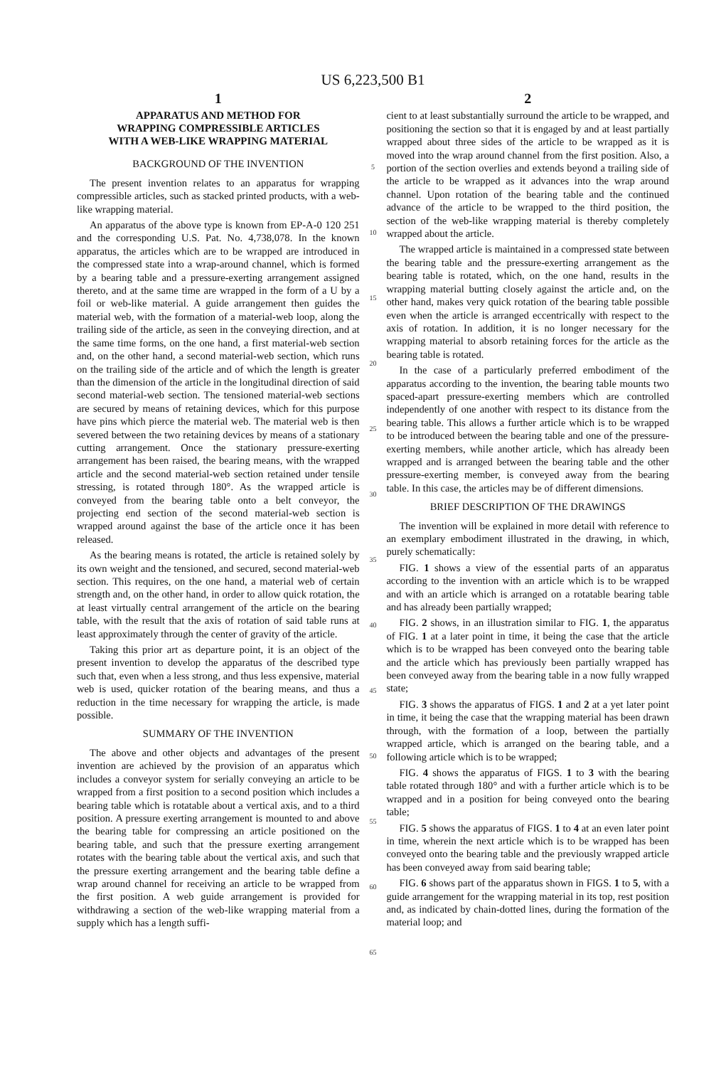US 6,223,500 B1
1
APPARATUS AND METHOD FOR
WRAPPING COMPRESSIBLE ARTICLES
WITH A WEB-LIKE WRAPPING MATERIAL
BACKGROUND OF THE INVENTION
The present invention relates to an apparatus for wrapping compressible articles, such as stacked printed products, with a web-like wrapping material.
An apparatus of the above type is known from EP-A-0 120 251 and the corresponding U.S. Pat. No. 4,738,078. In the known apparatus, the articles which are to be wrapped are introduced in the compressed state into a wrap-around channel, which is formed by a bearing table and a pressure-exerting arrangement assigned thereto, and at the same time are wrapped in the form of a U by a foil or web-like material. A guide arrangement then guides the material web, with the formation of a material-web loop, along the trailing side of the article, as seen in the conveying direction, and at the same time forms, on the one hand, a first material-web section and, on the other hand, a second material-web section, which runs on the trailing side of the article and of which the length is greater than the dimension of the article in the longitudinal direction of said second material-web section. The tensioned material-web sections are secured by means of retaining devices, which for this purpose have pins which pierce the material web. The material web is then severed between the two retaining devices by means of a stationary cutting arrangement. Once the stationary pressure-exerting arrangement has been raised, the bearing means, with the wrapped article and the second material-web section retained under tensile stressing, is rotated through 180°. As the wrapped article is conveyed from the bearing table onto a belt conveyor, the projecting end section of the second material-web section is wrapped around against the base of the article once it has been released.
As the bearing means is rotated, the article is retained solely by its own weight and the tensioned, and secured, second material-web section. This requires, on the one hand, a material web of certain strength and, on the other hand, in order to allow quick rotation, the at least virtually central arrangement of the article on the bearing table, with the result that the axis of rotation of said table runs at least approximately through the center of gravity of the article.
Taking this prior art as departure point, it is an object of the present invention to develop the apparatus of the described type such that, even when a less strong, and thus less expensive, material web is used, quicker rotation of the bearing means, and thus a reduction in the time necessary for wrapping the article, is made possible.
SUMMARY OF THE INVENTION
The above and other objects and advantages of the present invention are achieved by the provision of an apparatus which includes a conveyor system for serially conveying an article to be wrapped from a first position to a second position which includes a bearing table which is rotatable about a vertical axis, and to a third position. A pressure exerting arrangement is mounted to and above the bearing table for compressing an article positioned on the bearing table, and such that the pressure exerting arrangement rotates with the bearing table about the vertical axis, and such that the pressure exerting arrangement and the bearing table define a wrap around channel for receiving an article to be wrapped from the first position. A web guide arrangement is provided for withdrawing a section of the web-like wrapping material from a supply which has a length suffi-
5
10
15
20
25
30
35
40
45
50
55
60
65
2
cient to at least substantially surround the article to be wrapped, and positioning the section so that it is engaged by and at least partially wrapped about three sides of the article to be wrapped as it is moved into the wrap around channel from the first position. Also, a portion of the section overlies and extends beyond a trailing side of the article to be wrapped as it advances into the wrap around channel. Upon rotation of the bearing table and the continued advance of the article to be wrapped to the third position, the section of the web-like wrapping material is thereby completely wrapped about the article.
The wrapped article is maintained in a compressed state between the bearing table and the pressure-exerting arrangement as the bearing table is rotated, which, on the one hand, results in the wrapping material butting closely against the article and, on the other hand, makes very quick rotation of the bearing table possible even when the article is arranged eccentrically with respect to the axis of rotation. In addition, it is no longer necessary for the wrapping material to absorb retaining forces for the article as the bearing table is rotated.
In the case of a particularly preferred embodiment of the apparatus according to the invention, the bearing table mounts two spaced-apart pressure-exerting members which are controlled independently of one another with respect to its distance from the bearing table. This allows a further article which is to be wrapped to be introduced between the bearing table and one of the pressure-exerting members, while another article, which has already been wrapped and is arranged between the bearing table and the other pressure-exerting member, is conveyed away from the bearing table. In this case, the articles may be of different dimensions.
BRIEF DESCRIPTION OF THE DRAWINGS
The invention will be explained in more detail with reference to an exemplary embodiment illustrated in the drawing, in which, purely schematically:
FIG. 1 shows a view of the essential parts of an apparatus according to the invention with an article which is to be wrapped and with an article which is arranged on a rotatable bearing table and has already been partially wrapped;
FIG. 2 shows, in an illustration similar to FIG. 1, the apparatus of FIG. 1 at a later point in time, it being the case that the article which is to be wrapped has been conveyed onto the bearing table and the article which has previously been partially wrapped has been conveyed away from the bearing table in a now fully wrapped state;
FIG. 3 shows the apparatus of FIGS. 1 and 2 at a yet later point in time, it being the case that the wrapping material has been drawn through, with the formation of a loop, between the partially wrapped article, which is arranged on the bearing table, and a following article which is to be wrapped;
FIG. 4 shows the apparatus of FIGS. 1 to 3 with the bearing table rotated through 180° and with a further article which is to be wrapped and in a position for being conveyed onto the bearing table;
FIG. 5 shows the apparatus of FIGS. 1 to 4 at an even later point in time, wherein the next article which is to be wrapped has been conveyed onto the bearing table and the previously wrapped article has been conveyed away from said bearing table;
FIG. 6 shows part of the apparatus shown in FIGS. 1 to 5, with a guide arrangement for the wrapping material in its top, rest position and, as indicated by chain-dotted lines, during the formation of the material loop; and